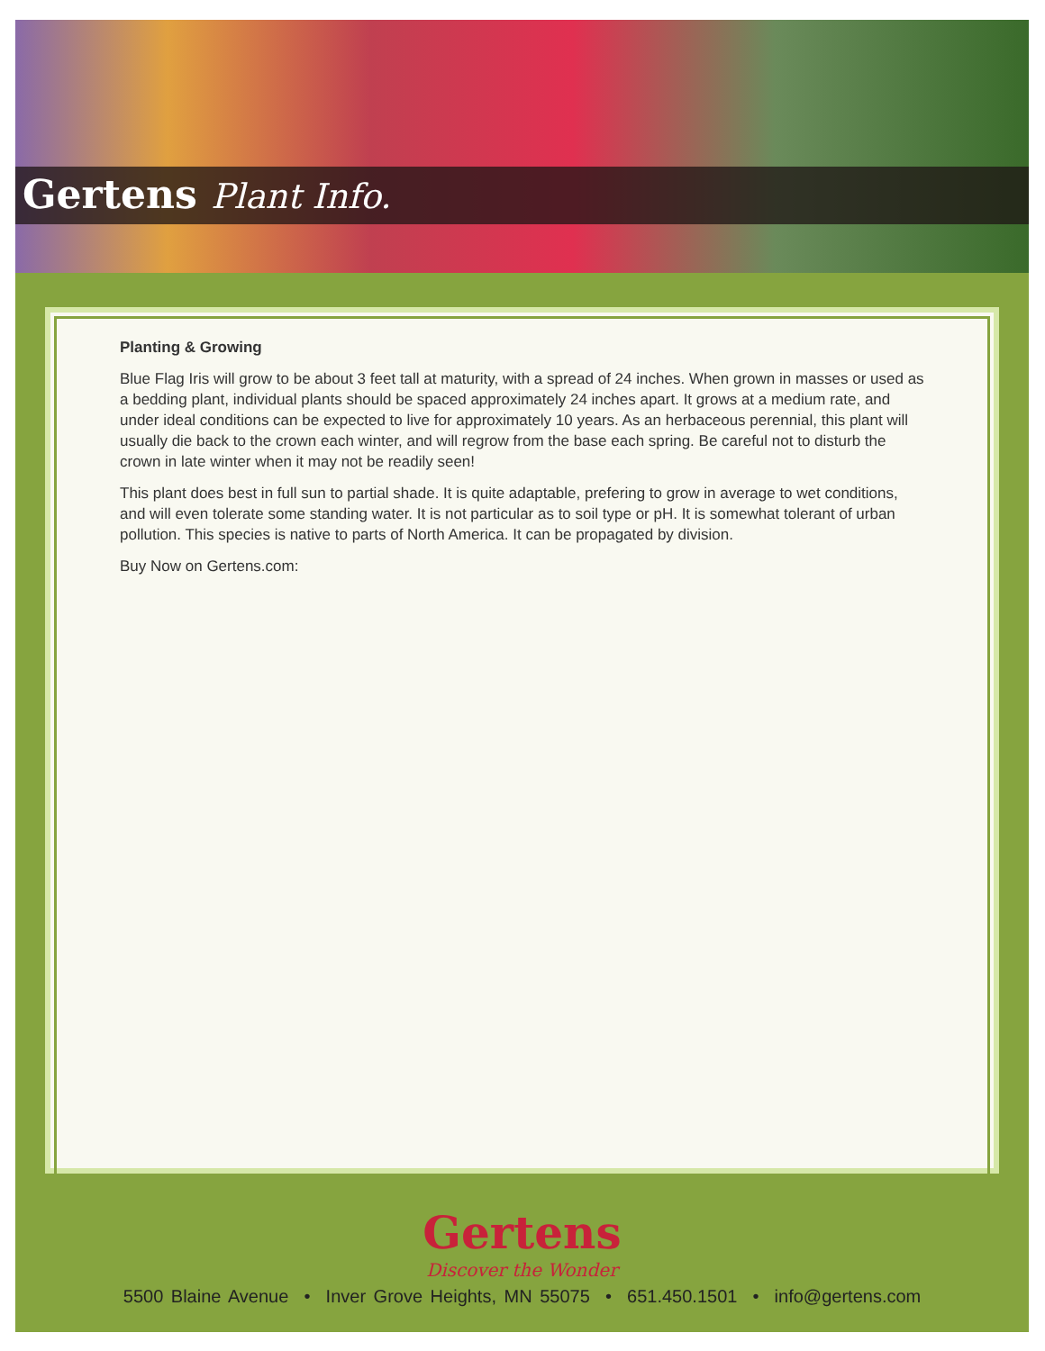Gertens Plant Info.
Planting & Growing
Blue Flag Iris will grow to be about 3 feet tall at maturity, with a spread of 24 inches. When grown in masses or used as a bedding plant, individual plants should be spaced approximately 24 inches apart. It grows at a medium rate, and under ideal conditions can be expected to live for approximately 10 years. As an herbaceous perennial, this plant will usually die back to the crown each winter, and will regrow from the base each spring. Be careful not to disturb the crown in late winter when it may not be readily seen!
This plant does best in full sun to partial shade. It is quite adaptable, prefering to grow in average to wet conditions, and will even tolerate some standing water. It is not particular as to soil type or pH. It is somewhat tolerant of urban pollution. This species is native to parts of North America. It can be propagated by division.
Buy Now on Gertens.com:
Gertens
Discover the Wonder
5500 Blaine Avenue • Inver Grove Heights, MN 55075 • 651.450.1501 • info@gertens.com